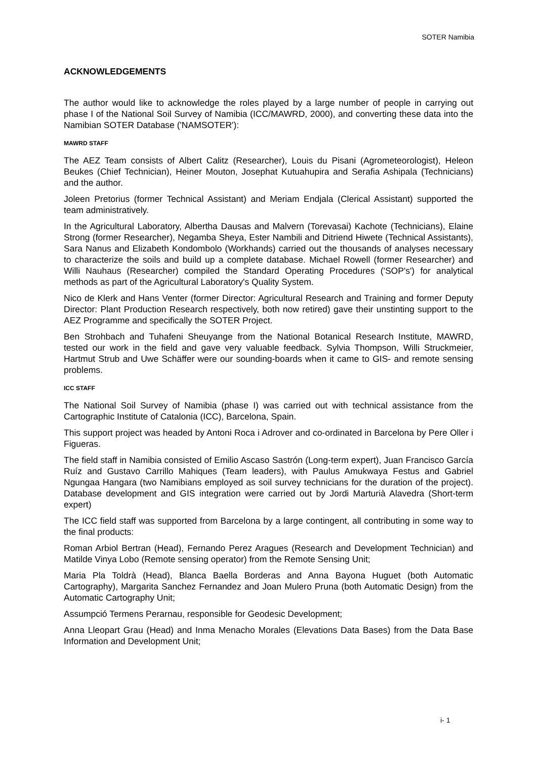SOTER Namibia
ACKNOWLEDGEMENTS
The author would like to acknowledge the roles played by a large number of people in carrying out phase I of the National Soil Survey of Namibia (ICC/MAWRD, 2000), and converting these data into the Namibian SOTER Database ('NAMSOTER'):
MAWRD STAFF
The AEZ Team consists of Albert Calitz (Researcher), Louis du Pisani (Agrometeorologist), Heleon Beukes (Chief Technician), Heiner Mouton, Josephat Kutuahupira and Serafia Ashipala (Technicians) and the author.
Joleen Pretorius (former Technical Assistant) and Meriam Endjala (Clerical Assistant) supported the team administratively.
In the Agricultural Laboratory, Albertha Dausas and Malvern (Torevasai) Kachote (Technicians), Elaine Strong (former Researcher), Negamba Sheya, Ester Nambili and Ditriend Hiwete (Technical Assistants), Sara Nanus and Elizabeth Kondombolo (Workhands) carried out the thousands of analyses necessary to characterize the soils and build up a complete database. Michael Rowell (former Researcher) and Willi Nauhaus (Researcher) compiled the Standard Operating Procedures ('SOP's') for analytical methods as part of the Agricultural Laboratory's Quality System.
Nico de Klerk and Hans Venter (former Director: Agricultural Research and Training and former Deputy Director: Plant Production Research respectively, both now retired) gave their unstinting support to the AEZ Programme and specifically the SOTER Project.
Ben Strohbach and Tuhafeni Sheuyange from the National Botanical Research Institute, MAWRD, tested our work in the field and gave very valuable feedback. Sylvia Thompson, Willi Struckmeier, Hartmut Strub and Uwe Schäffer were our sounding-boards when it came to GIS- and remote sensing problems.
ICC STAFF
The National Soil Survey of Namibia (phase I) was carried out with technical assistance from the Cartographic Institute of Catalonia (ICC), Barcelona, Spain.
This support project was headed by Antoni Roca i Adrover and co-ordinated in Barcelona by Pere Oller i Figueras.
The field staff in Namibia consisted of Emilio Ascaso Sastrón (Long-term expert), Juan Francisco García Ruíz and Gustavo Carrillo Mahiques (Team leaders), with Paulus Amukwaya Festus and Gabriel Ngungaa Hangara (two Namibians employed as soil survey technicians for the duration of the project). Database development and GIS integration were carried out by Jordi Marturià Alavedra (Short-term expert)
The ICC field staff was supported from Barcelona by a large contingent, all contributing in some way to the final products:
Roman Arbiol Bertran (Head), Fernando Perez Aragues (Research and Development Technician) and Matilde Vinya Lobo (Remote sensing operator) from the Remote Sensing Unit;
Maria Pla Toldrà (Head), Blanca Baella Borderas and Anna Bayona Huguet (both Automatic Cartography), Margarita Sanchez Fernandez and Joan Mulero Pruna (both Automatic Design) from the Automatic Cartography Unit;
Assumpció Termens Perarnau, responsible for Geodesic Development;
Anna Lleopart Grau (Head) and Inma Menacho Morales (Elevations Data Bases) from the Data Base Information and Development Unit;
i- 1